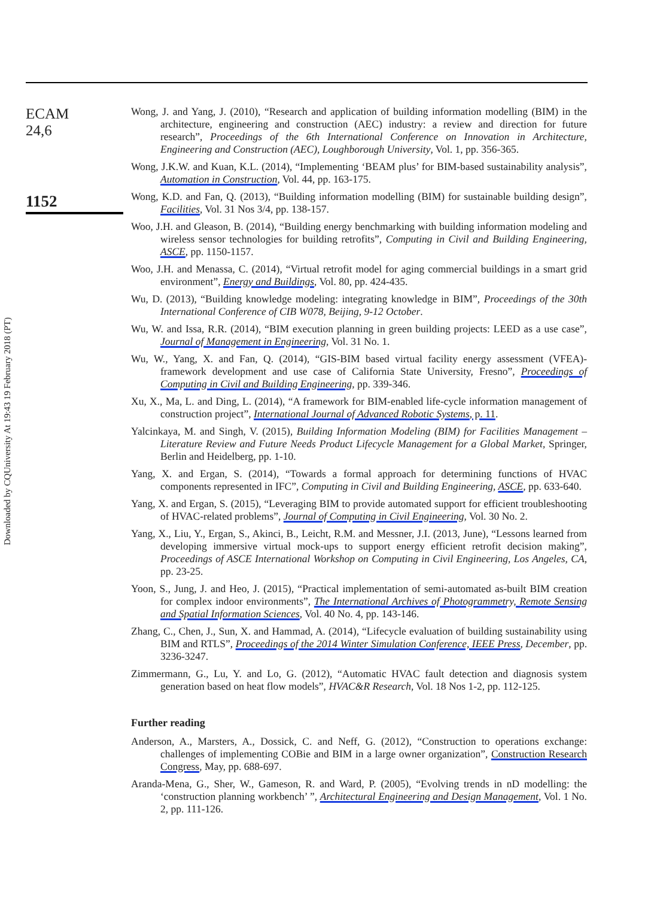Downloaded by CQUniversity At 19:43 19 February 2018 (PT)
ECAM
24,6
1152
Wong, J. and Yang, J. (2010), “Research and application of building information modelling (BIM) in the architecture, engineering and construction (AEC) industry: a review and direction for future research”, Proceedings of the 6th International Conference on Innovation in Architecture, Engineering and Construction (AEC), Loughborough University, Vol. 1, pp. 356-365.
Wong, J.K.W. and Kuan, K.L. (2014), “Implementing ‘BEAM plus’ for BIM-based sustainability analysis”, Automation in Construction, Vol. 44, pp. 163-175.
Wong, K.D. and Fan, Q. (2013), “Building information modelling (BIM) for sustainable building design”, Facilities, Vol. 31 Nos 3/4, pp. 138-157.
Woo, J.H. and Gleason, B. (2014), “Building energy benchmarking with building information modeling and wireless sensor technologies for building retrofits”, Computing in Civil and Building Engineering, ASCE, pp. 1150-1157.
Woo, J.H. and Menassa, C. (2014), “Virtual retrofit model for aging commercial buildings in a smart grid environment”, Energy and Buildings, Vol. 80, pp. 424-435.
Wu, D. (2013), “Building knowledge modeling: integrating knowledge in BIM”, Proceedings of the 30th International Conference of CIB W078, Beijing, 9-12 October.
Wu, W. and Issa, R.R. (2014), “BIM execution planning in green building projects: LEED as a use case”, Journal of Management in Engineering, Vol. 31 No. 1.
Wu, W., Yang, X. and Fan, Q. (2014), “GIS-BIM based virtual facility energy assessment (VFEA)-framework development and use case of California State University, Fresno”, Proceedings of Computing in Civil and Building Engineering, pp. 339-346.
Xu, X., Ma, L. and Ding, L. (2014), “A framework for BIM-enabled life-cycle information management of construction project”, International Journal of Advanced Robotic Systems, p. 11.
Yalcinkaya, M. and Singh, V. (2015), Building Information Modeling (BIM) for Facilities Management – Literature Review and Future Needs Product Lifecycle Management for a Global Market, Springer, Berlin and Heidelberg, pp. 1-10.
Yang, X. and Ergan, S. (2014), “Towards a formal approach for determining functions of HVAC components represented in IFC”, Computing in Civil and Building Engineering, ASCE, pp. 633-640.
Yang, X. and Ergan, S. (2015), “Leveraging BIM to provide automated support for efficient troubleshooting of HVAC-related problems”, Journal of Computing in Civil Engineering, Vol. 30 No. 2.
Yang, X., Liu, Y., Ergan, S., Akinci, B., Leicht, R.M. and Messner, J.I. (2013, June), “Lessons learned from developing immersive virtual mock-ups to support energy efficient retrofit decision making”, Proceedings of ASCE International Workshop on Computing in Civil Engineering, Los Angeles, CA, pp. 23-25.
Yoon, S., Jung, J. and Heo, J. (2015), “Practical implementation of semi-automated as-built BIM creation for complex indoor environments”, The International Archives of Photogrammetry, Remote Sensing and Spatial Information Sciences, Vol. 40 No. 4, pp. 143-146.
Zhang, C., Chen, J., Sun, X. and Hammad, A. (2014), “Lifecycle evaluation of building sustainability using BIM and RTLS”, Proceedings of the 2014 Winter Simulation Conference, IEEE Press, December, pp. 3236-3247.
Zimmermann, G., Lu, Y. and Lo, G. (2012), “Automatic HVAC fault detection and diagnosis system generation based on heat flow models”, HVAC&R Research, Vol. 18 Nos 1-2, pp. 112-125.
Further reading
Anderson, A., Marsters, A., Dossick, C. and Neff, G. (2012), “Construction to operations exchange: challenges of implementing COBie and BIM in a large owner organization”, Construction Research Congress, May, pp. 688-697.
Aranda-Mena, G., Sher, W., Gameson, R. and Ward, P. (2005), “Evolving trends in nD modelling: the ‘construction planning workbench’ ”, Architectural Engineering and Design Management, Vol. 1 No. 2, pp. 111-126.